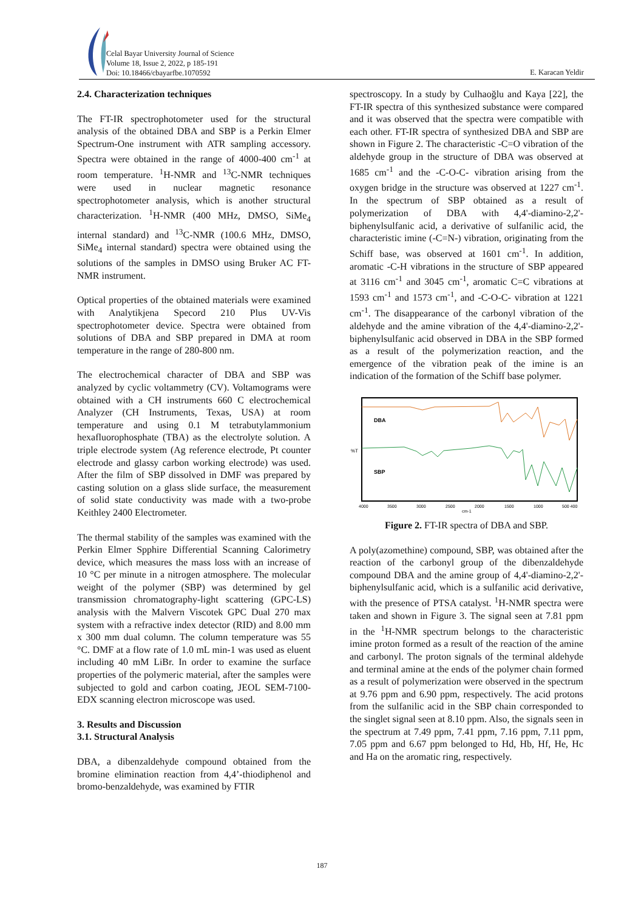Celal Bayar University Journal of Science
Volume 18, Issue 2, 2022, p 185-191
Doi: 10.18466/cbayarfbe.1070592
E. Karacan Yeldir
2.4. Characterization techniques
The FT-IR spectrophotometer used for the structural analysis of the obtained DBA and SBP is a Perkin Elmer Spectrum-One instrument with ATR sampling accessory. Spectra were obtained in the range of 4000-400 cm<sup>-1</sup> at room temperature. <sup>1</sup>H-NMR and <sup>13</sup>C-NMR techniques were used in nuclear magnetic resonance spectrophotometer analysis, which is another structural characterization. <sup>1</sup>H-NMR (400 MHz, DMSO, SiMe<sub>4</sub> internal standard) and <sup>13</sup>C-NMR (100.6 MHz, DMSO, SiMe<sub>4</sub> internal standard) spectra were obtained using the solutions of the samples in DMSO using Bruker AC FT-NMR instrument.
Optical properties of the obtained materials were examined with Analytikjena Specord 210 Plus UV-Vis spectrophotometer device. Spectra were obtained from solutions of DBA and SBP prepared in DMA at room temperature in the range of 280-800 nm.
The electrochemical character of DBA and SBP was analyzed by cyclic voltammetry (CV). Voltamograms were obtained with a CH instruments 660 C electrochemical Analyzer (CH Instruments, Texas, USA) at room temperature and using 0.1 M tetrabutylammonium hexafluorophosphate (TBA) as the electrolyte solution. A triple electrode system (Ag reference electrode, Pt counter electrode and glassy carbon working electrode) was used. After the film of SBP dissolved in DMF was prepared by casting solution on a glass slide surface, the measurement of solid state conductivity was made with a two-probe Keithley 2400 Electrometer.
The thermal stability of the samples was examined with the Perkin Elmer Spphire Differential Scanning Calorimetry device, which measures the mass loss with an increase of 10 °C per minute in a nitrogen atmosphere. The molecular weight of the polymer (SBP) was determined by gel transmission chromatography-light scattering (GPC-LS) analysis with the Malvern Viscotek GPC Dual 270 max system with a refractive index detector (RID) and 8.00 mm x 300 mm dual column. The column temperature was 55 °C. DMF at a flow rate of 1.0 mL min-1 was used as eluent including 40 mM LiBr. In order to examine the surface properties of the polymeric material, after the samples were subjected to gold and carbon coating, JEOL SEM-7100-EDX scanning electron microscope was used.
3. Results and Discussion
3.1. Structural Analysis
DBA, a dibenzaldehyde compound obtained from the bromine elimination reaction from 4,4’-thiodiphenol and bromo-benzaldehyde, was examined by FTIR
spectroscopy. In a study by Culhaoğlu and Kaya [22], the FT-IR spectra of this synthesized substance were compared and it was observed that the spectra were compatible with each other. FT-IR spectra of synthesized DBA and SBP are shown in Figure 2. The characteristic -C=O vibration of the aldehyde group in the structure of DBA was observed at 1685 cm<sup>-1</sup> and the -C-O-C- vibration arising from the oxygen bridge in the structure was observed at 1227 cm<sup>-1</sup>. In the spectrum of SBP obtained as a result of polymerization of DBA with 4,4'-diamino-2,2'-biphenylsulfanic acid, a derivative of sulfanilic acid, the characteristic imine (-C=N-) vibration, originating from the Schiff base, was observed at 1601 cm<sup>-1</sup>. In addition, aromatic -C-H vibrations in the structure of SBP appeared at 3116 cm<sup>-1</sup> and 3045 cm<sup>-1</sup>, aromatic C=C vibrations at 1593 cm<sup>-1</sup> and 1573 cm<sup>-1</sup>, and -C-O-C- vibration at 1221 cm<sup>-1</sup>. The disappearance of the carbonyl vibration of the aldehyde and the amine vibration of the 4,4'-diamino-2,2'-biphenylsulfanic acid observed in DBA in the SBP formed as a result of the polymerization reaction, and the emergence of the vibration peak of the imine is an indication of the formation of the Schiff base polymer.
DBA
SBP
%T
4000
3500
3000
2500
2000
1500
1000
500 400
cm-1
Figure 2. FT-IR spectra of DBA and SBP.
A poly(azomethine) compound, SBP, was obtained after the reaction of the carbonyl group of the dibenzaldehyde compound DBA and the amine group of 4,4'-diamino-2,2'-biphenylsulfanic acid, which is a sulfanilic acid derivative, with the presence of PTSA catalyst. <sup>1</sup>H-NMR spectra were taken and shown in Figure 3. The signal seen at 7.81 ppm in the <sup>1</sup>H-NMR spectrum belongs to the characteristic imine proton formed as a result of the reaction of the amine and carbonyl. The proton signals of the terminal aldehyde and terminal amine at the ends of the polymer chain formed as a result of polymerization were observed in the spectrum at 9.76 ppm and 6.90 ppm, respectively. The acid protons from the sulfanilic acid in the SBP chain corresponded to the singlet signal seen at 8.10 ppm. Also, the signals seen in the spectrum at 7.49 ppm, 7.41 ppm, 7.16 ppm, 7.11 ppm, 7.05 ppm and 6.67 ppm belonged to Hd, Hb, Hf, He, Hc and Ha on the aromatic ring, respectively.
187